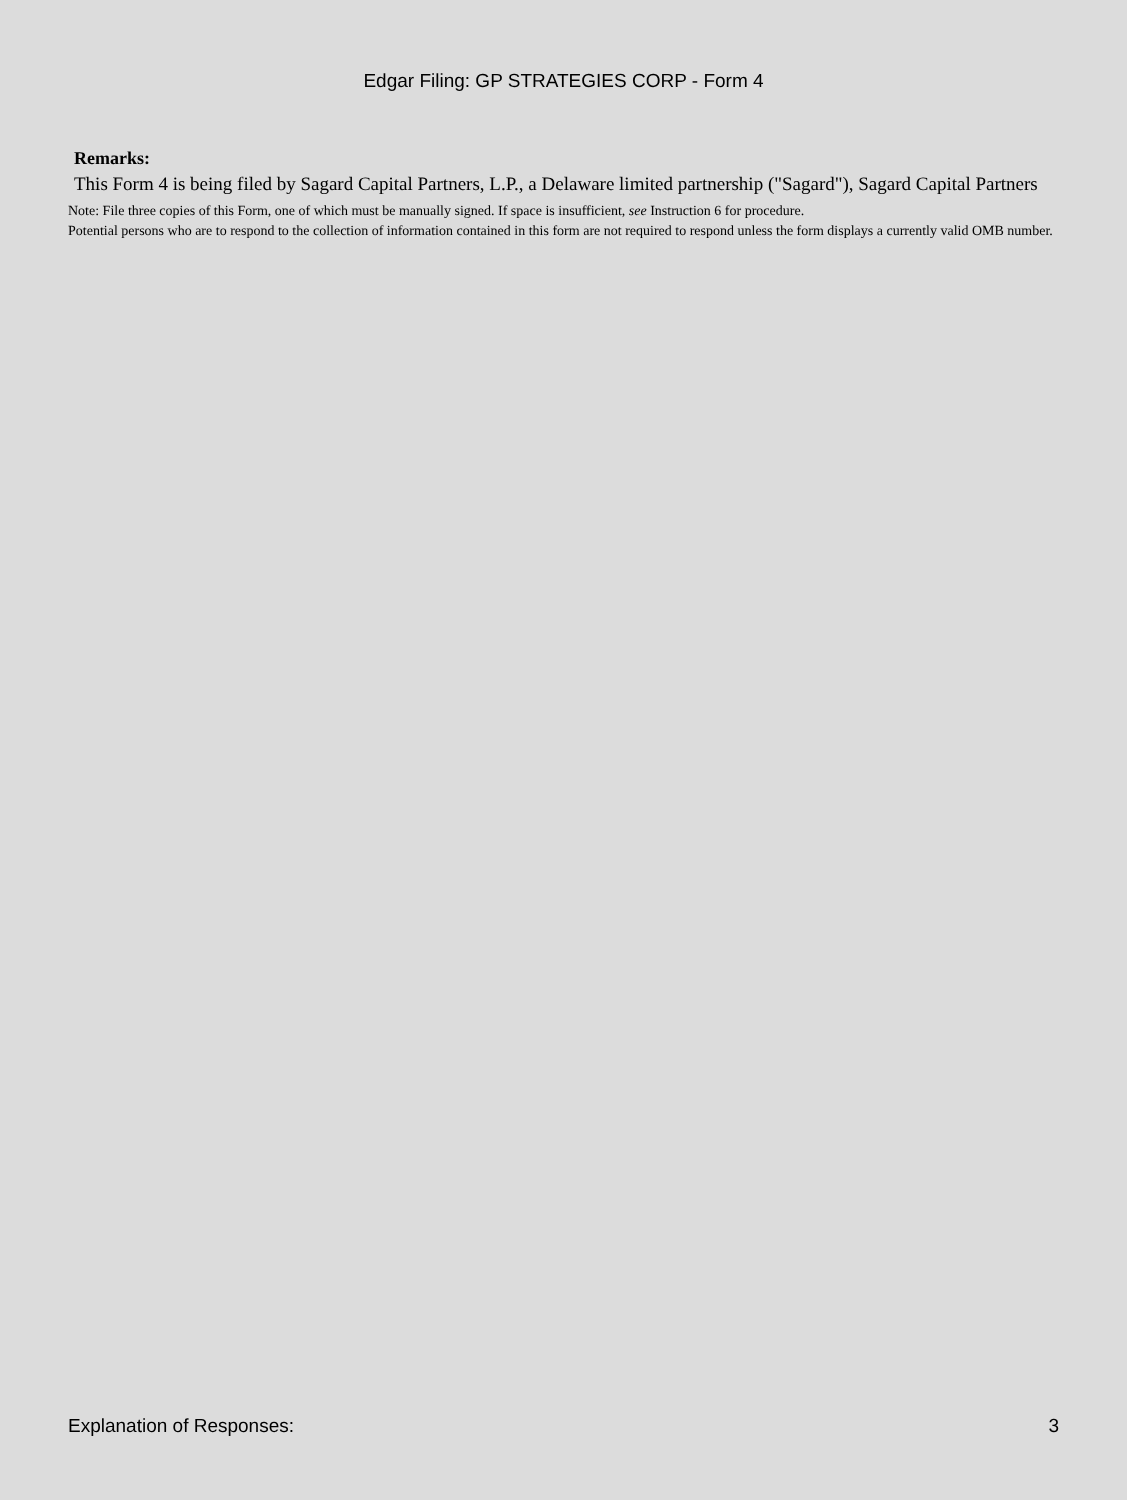Edgar Filing: GP STRATEGIES CORP - Form 4
Remarks:
This Form 4 is being filed by Sagard Capital Partners, L.P., a Delaware limited partnership ("Sagard"), Sagard Capital Partners
Note: File three copies of this Form, one of which must be manually signed. If space is insufficient, see Instruction 6 for procedure.
Potential persons who are to respond to the collection of information contained in this form are not required to respond unless the form displays a currently valid OMB number.
Explanation of Responses: 3